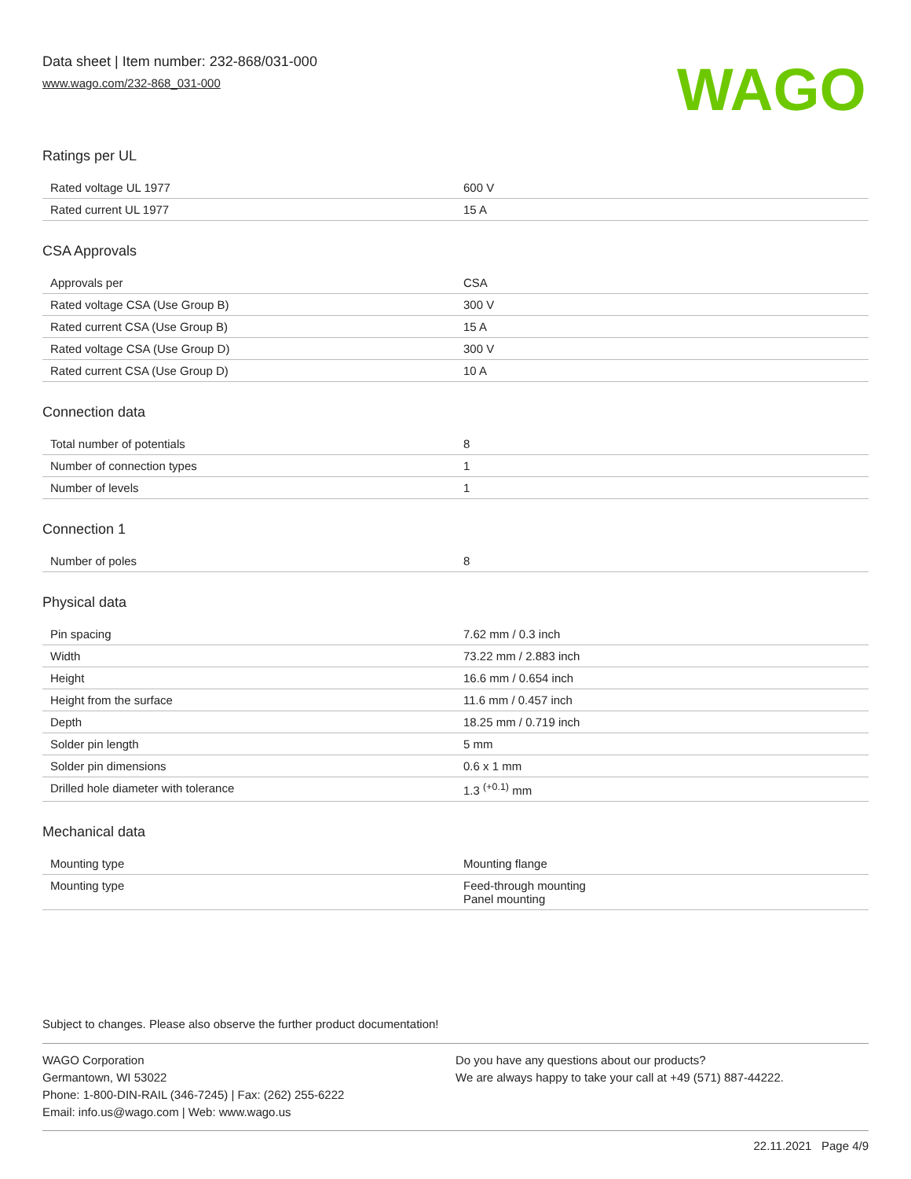Data sheet | Item number: 232-868/031-000
www.wago.com/232-868_031-000
WAGO
Ratings per UL
| Rated voltage UL 1977 | 600 V |
| Rated current UL 1977 | 15 A |
CSA Approvals
| Approvals per | CSA |
| Rated voltage CSA (Use Group B) | 300 V |
| Rated current CSA (Use Group B) | 15 A |
| Rated voltage CSA (Use Group D) | 300 V |
| Rated current CSA (Use Group D) | 10 A |
Connection data
| Total number of potentials | 8 |
| Number of connection types | 1 |
| Number of levels | 1 |
Connection 1
| Number of poles | 8 |
Physical data
| Pin spacing | 7.62 mm / 0.3 inch |
| Width | 73.22 mm / 2.883 inch |
| Height | 16.6 mm / 0.654 inch |
| Height from the surface | 11.6 mm / 0.457 inch |
| Depth | 18.25 mm / 0.719 inch |
| Solder pin length | 5 mm |
| Solder pin dimensions | 0.6 x 1 mm |
| Drilled hole diameter with tolerance | 1.3 <sup>(+0.1)</sup> mm |
Mechanical data
| Mounting type | Mounting flange |
| Mounting type | Feed-through mounting Panel mounting |
Subject to changes. Please also observe the further product documentation!
WAGO Corporation
Germantown, WI 53022
Phone: 1-800-DIN-RAIL (346-7245) | Fax: (262) 255-6222
Email: info.us@wago.com | Web: www.wago.us
Do you have any questions about our products?
We are always happy to take your call at +49 (571) 887-44222.
22.11.2021 Page 4/9